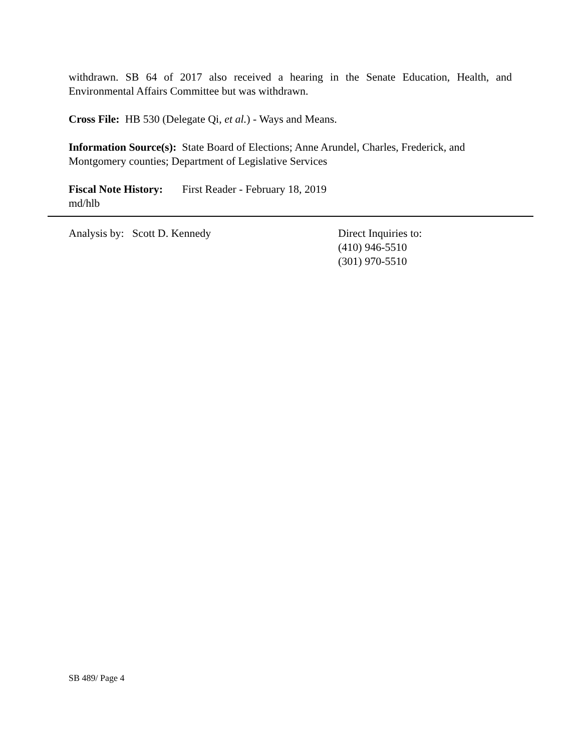withdrawn. SB 64 of 2017 also received a hearing in the Senate Education, Health, and Environmental Affairs Committee but was withdrawn.
Cross File: HB 530 (Delegate Qi, et al.) - Ways and Means.
Information Source(s): State Board of Elections; Anne Arundel, Charles, Frederick, and Montgomery counties; Department of Legislative Services
Fiscal Note History: First Reader - February 18, 2019
md/hlb
Analysis by: Scott D. Kennedy Direct Inquiries to:
(410) 946-5510
(301) 970-5510
SB 489/ Page 4